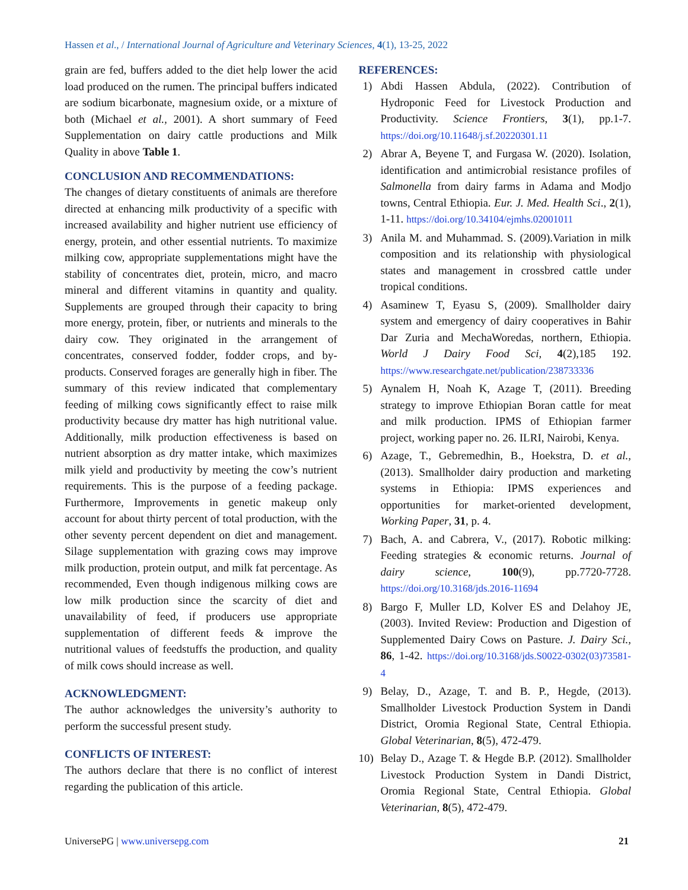Hassen et al., / International Journal of Agriculture and Veterinary Sciences, 4(1), 13-25, 2022
grain are fed, buffers added to the diet help lower the acid load produced on the rumen. The principal buffers indicated are sodium bicarbonate, magnesium oxide, or a mixture of both (Michael et al., 2001). A short summary of Feed Supplementation on dairy cattle productions and Milk Quality in above Table 1.
CONCLUSION AND RECOMMENDATIONS:
The changes of dietary constituents of animals are therefore directed at enhancing milk productivity of a specific with increased availability and higher nutrient use efficiency of energy, protein, and other essential nutrients. To maximize milking cow, appropriate supplementations might have the stability of concentrates diet, protein, micro, and macro mineral and different vitamins in quantity and quality. Supplements are grouped through their capacity to bring more energy, protein, fiber, or nutrients and minerals to the dairy cow. They originated in the arrangement of concentrates, conserved fodder, fodder crops, and by-products. Conserved forages are generally high in fiber. The summary of this review indicated that complementary feeding of milking cows significantly effect to raise milk productivity because dry matter has high nutritional value. Additionally, milk production effectiveness is based on nutrient absorption as dry matter intake, which maximizes milk yield and productivity by meeting the cow’s nutrient requirements. This is the purpose of a feeding package. Furthermore, Improvements in genetic makeup only account for about thirty percent of total production, with the other seventy percent dependent on diet and management. Silage supplementation with grazing cows may improve milk production, protein output, and milk fat percentage. As recommended, Even though indigenous milking cows are low milk production since the scarcity of diet and unavailability of feed, if producers use appropriate supplementation of different feeds & improve the nutritional values of feedstuffs the production, and quality of milk cows should increase as well.
ACKNOWLEDGMENT:
The author acknowledges the university’s authority to perform the successful present study.
CONFLICTS OF INTEREST:
The authors declare that there is no conflict of interest regarding the publication of this article.
REFERENCES:
1) Abdi Hassen Abdula, (2022). Contribution of Hydroponic Feed for Livestock Production and Productivity. Science Frontiers, 3(1), pp.1-7. https://doi.org/10.11648/j.sf.20220301.11
2) Abrar A, Beyene T, and Furgasa W. (2020). Isolation, identification and antimicrobial resistance profiles of Salmonella from dairy farms in Adama and Modjo towns, Central Ethiopia. Eur. J. Med. Health Sci., 2(1), 1-11. https://doi.org/10.34104/ejmhs.02001011
3) Anila M. and Muhammad. S. (2009).Variation in milk composition and its relationship with physiological states and management in crossbred cattle under tropical conditions.
4) Asaminew T, Eyasu S, (2009). Smallholder dairy system and emergency of dairy cooperatives in Bahir Dar Zuria and MechaWoredas, northern, Ethiopia. World J Dairy Food Sci, 4(2),185 192. https://www.researchgate.net/publication/238733336
5) Aynalem H, Noah K, Azage T, (2011). Breeding strategy to improve Ethiopian Boran cattle for meat and milk production. IPMS of Ethiopian farmer project, working paper no. 26. ILRI, Nairobi, Kenya.
6) Azage, T., Gebremedhin, B., Hoekstra, D. et al., (2013). Smallholder dairy production and marketing systems in Ethiopia: IPMS experiences and opportunities for market-oriented development, Working Paper, 31, p. 4.
7) Bach, A. and Cabrera, V., (2017). Robotic milking: Feeding strategies & economic returns. Journal of dairy science, 100(9), pp.7720-7728. https://doi.org/10.3168/jds.2016-11694
8) Bargo F, Muller LD, Kolver ES and Delahoy JE, (2003). Invited Review: Production and Digestion of Supplemented Dairy Cows on Pasture. J. Dairy Sci., 86, 1-42. https://doi.org/10.3168/jds.S0022-0302(03)73581-4
9) Belay, D., Azage, T. and B. P., Hegde, (2013). Smallholder Livestock Production System in Dandi District, Oromia Regional State, Central Ethiopia. Global Veterinarian, 8(5), 472-479.
10) Belay D., Azage T. & Hegde B.P. (2012). Smallholder Livestock Production System in Dandi District, Oromia Regional State, Central Ethiopia. Global Veterinarian, 8(5), 472-479.
UniversePG | www.universepg.com 21